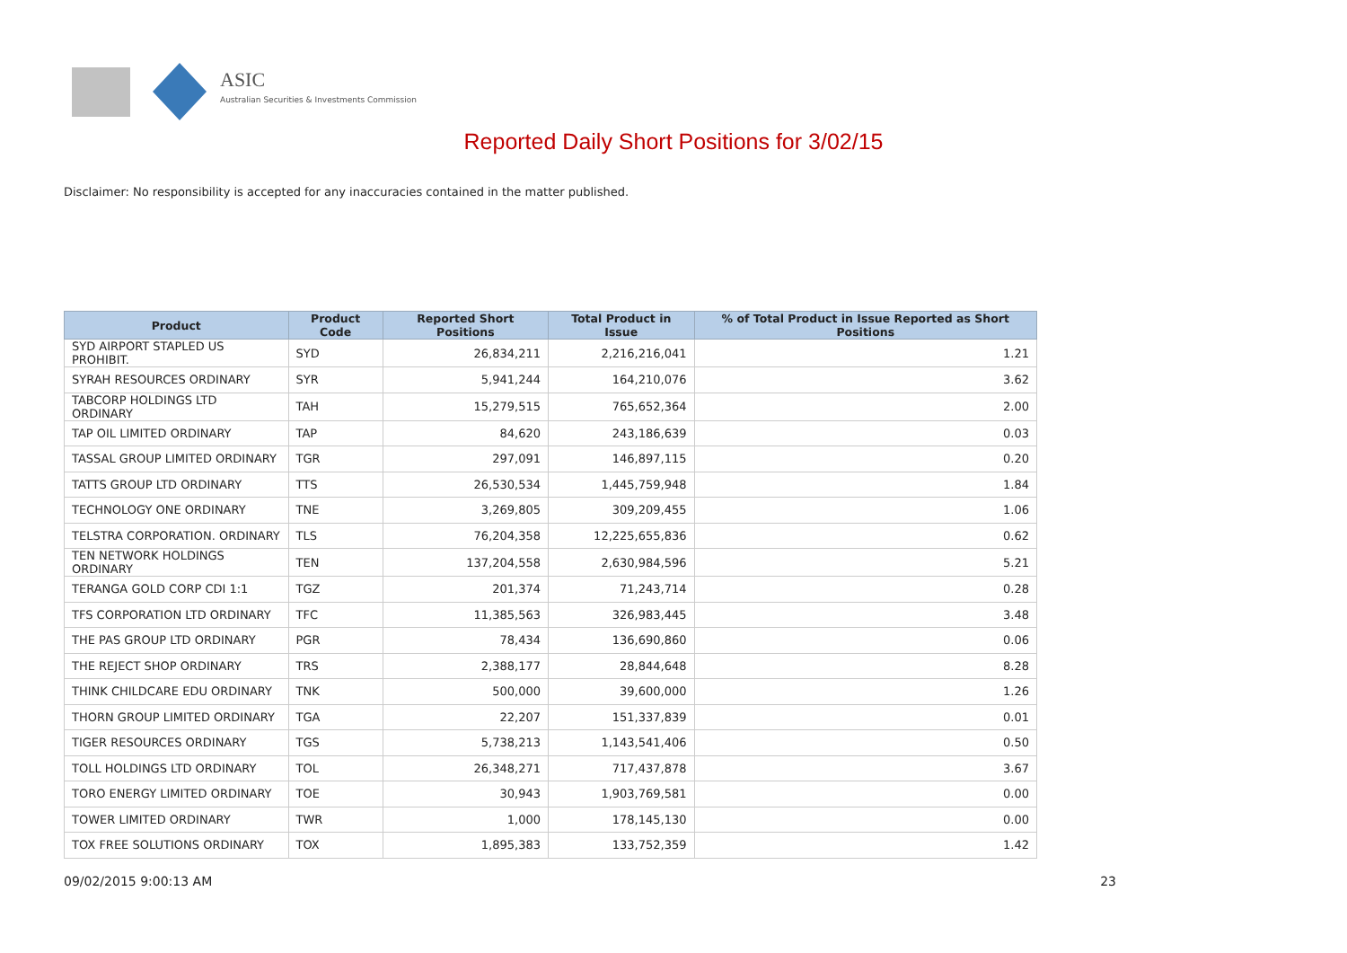ASIC
Australian Securities & Investments Commission
Reported Daily Short Positions for 3/02/15
Disclaimer: No responsibility is accepted for any inaccuracies contained in the matter published.
| Product | Product Code | Reported Short Positions | Total Product in Issue | % of Total Product in Issue Reported as Short Positions |
| --- | --- | --- | --- | --- |
| SYD AIRPORT STAPLED US PROHIBIT. | SYD | 26,834,211 | 2,216,216,041 | 1.21 |
| SYRAH RESOURCES ORDINARY | SYR | 5,941,244 | 164,210,076 | 3.62 |
| TABCORP HOLDINGS LTD ORDINARY | TAH | 15,279,515 | 765,652,364 | 2.00 |
| TAP OIL LIMITED ORDINARY | TAP | 84,620 | 243,186,639 | 0.03 |
| TASSAL GROUP LIMITED ORDINARY | TGR | 297,091 | 146,897,115 | 0.20 |
| TATTS GROUP LTD ORDINARY | TTS | 26,530,534 | 1,445,759,948 | 1.84 |
| TECHNOLOGY ONE ORDINARY | TNE | 3,269,805 | 309,209,455 | 1.06 |
| TELSTRA CORPORATION. ORDINARY | TLS | 76,204,358 | 12,225,655,836 | 0.62 |
| TEN NETWORK HOLDINGS ORDINARY | TEN | 137,204,558 | 2,630,984,596 | 5.21 |
| TERANGA GOLD CORP CDI 1:1 | TGZ | 201,374 | 71,243,714 | 0.28 |
| TFS CORPORATION LTD ORDINARY | TFC | 11,385,563 | 326,983,445 | 3.48 |
| THE PAS GROUP LTD ORDINARY | PGR | 78,434 | 136,690,860 | 0.06 |
| THE REJECT SHOP ORDINARY | TRS | 2,388,177 | 28,844,648 | 8.28 |
| THINK CHILDCARE EDU ORDINARY | TNK | 500,000 | 39,600,000 | 1.26 |
| THORN GROUP LIMITED ORDINARY | TGA | 22,207 | 151,337,839 | 0.01 |
| TIGER RESOURCES ORDINARY | TGS | 5,738,213 | 1,143,541,406 | 0.50 |
| TOLL HOLDINGS LTD ORDINARY | TOL | 26,348,271 | 717,437,878 | 3.67 |
| TORO ENERGY LIMITED ORDINARY | TOE | 30,943 | 1,903,769,581 | 0.00 |
| TOWER LIMITED ORDINARY | TWR | 1,000 | 178,145,130 | 0.00 |
| TOX FREE SOLUTIONS ORDINARY | TOX | 1,895,383 | 133,752,359 | 1.42 |
09/02/2015 9:00:13 AM 23